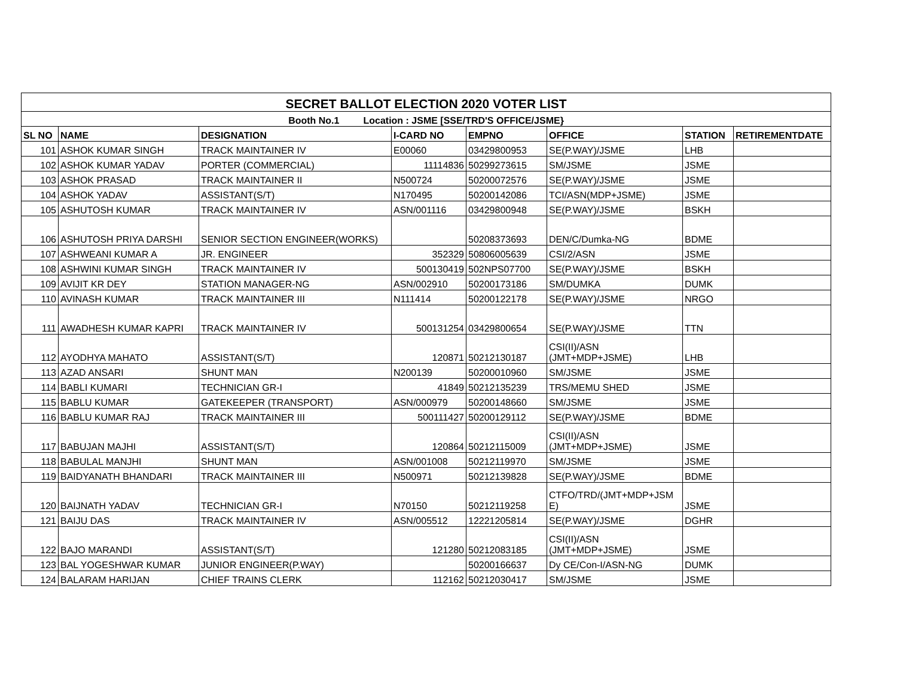| SECRET BALLOT ELECTION 2020 VOTER LIST | | | | | | | |
| Booth No.1 Location : JSME [SSE/TRD'S OFFICE/JSME} | | | | | | | |
| SL NO | NAME | DESIGNATION | I-CARD NO | EMPNO | OFFICE | STATION | RETIREMENTDATE |
| 101 | ASHOK KUMAR SINGH | TRACK MAINTAINER IV | E00060 | 03429800953 | SE(P.WAY)/JSME | LHB | |
| 102 | ASHOK KUMAR YADAV | PORTER (COMMERCIAL) | 11114836 | 50299273615 | SM/JSME | JSME | |
| 103 | ASHOK PRASAD | TRACK MAINTAINER II | N500724 | 50200072576 | SE(P.WAY)/JSME | JSME | |
| 104 | ASHOK YADAV | ASSISTANT(S/T) | N170495 | 50200142086 | TCI/ASN(MDP+JSME) | JSME | |
| 105 | ASHUTOSH KUMAR | TRACK MAINTAINER IV | ASN/001116 | 03429800948 | SE(P.WAY)/JSME | BSKH | |
| 106 | ASHUTOSH PRIYA DARSHI | SENIOR SECTION ENGINEER(WORKS) | | 50208373693 | DEN/C/Dumka-NG | BDME | |
| 107 | ASHWEANI KUMAR A | JR. ENGINEER | 352329 | 50806005639 | CSI/2/ASN | JSME | |
| 108 | ASHWINI KUMAR SINGH | TRACK MAINTAINER IV | 500130419 | 502NPS07700 | SE(P.WAY)/JSME | BSKH | |
| 109 | AVIJIT KR DEY | STATION MANAGER-NG | ASN/002910 | 50200173186 | SM/DUMKA | DUMK | |
| 110 | AVINASH KUMAR | TRACK MAINTAINER III | N111414 | 50200122178 | SE(P.WAY)/JSME | NRGO | |
| 111 | AWADHESH KUMAR KAPRI | TRACK MAINTAINER IV | 500131254 | 03429800654 | SE(P.WAY)/JSME | TTN | |
| 112 | AYODHYA MAHATO | ASSISTANT(S/T) | 120871 | 50212130187 | CSI(II)/ASN (JMT+MDP+JSME) | LHB | |
| 113 | AZAD ANSARI | SHUNT MAN | N200139 | 50200010960 | SM/JSME | JSME | |
| 114 | BABLI KUMARI | TECHNICIAN GR-I | 41849 | 50212135239 | TRS/MEMU SHED | JSME | |
| 115 | BABLU KUMAR | GATEKEEPER (TRANSPORT) | ASN/000979 | 50200148660 | SM/JSME | JSME | |
| 116 | BABLU KUMAR RAJ | TRACK MAINTAINER III | 500111427 | 50200129112 | SE(P.WAY)/JSME | BDME | |
| 117 | BABUJAN MAJHI | ASSISTANT(S/T) | 120864 | 50212115009 | CSI(II)/ASN (JMT+MDP+JSME) | JSME | |
| 118 | BABULAL MANJHI | SHUNT MAN | ASN/001008 | 50212119970 | SM/JSME | JSME | |
| 119 | BAIDYANATH BHANDARI | TRACK MAINTAINER III | N500971 | 50212139828 | SE(P.WAY)/JSME | BDME | |
| 120 | BAIJNATH YADAV | TECHNICIAN GR-I | N70150 | 50212119258 | CTFO/TRD/(JMT+MDP+JSM E) | JSME | |
| 121 | BAIJU DAS | TRACK MAINTAINER IV | ASN/005512 | 12221205814 | SE(P.WAY)/JSME | DGHR | |
| 122 | BAJO MARANDI | ASSISTANT(S/T) | 121280 | 50212083185 | CSI(II)/ASN (JMT+MDP+JSME) | JSME | |
| 123 | BAL YOGESHWAR KUMAR | JUNIOR ENGINEER(P.WAY) | | 50200166637 | Dy CE/Con-I/ASN-NG | DUMK | |
| 124 | BALARAM HARIJAN | CHIEF TRAINS CLERK | 112162 | 50212030417 | SM/JSME | JSME | |